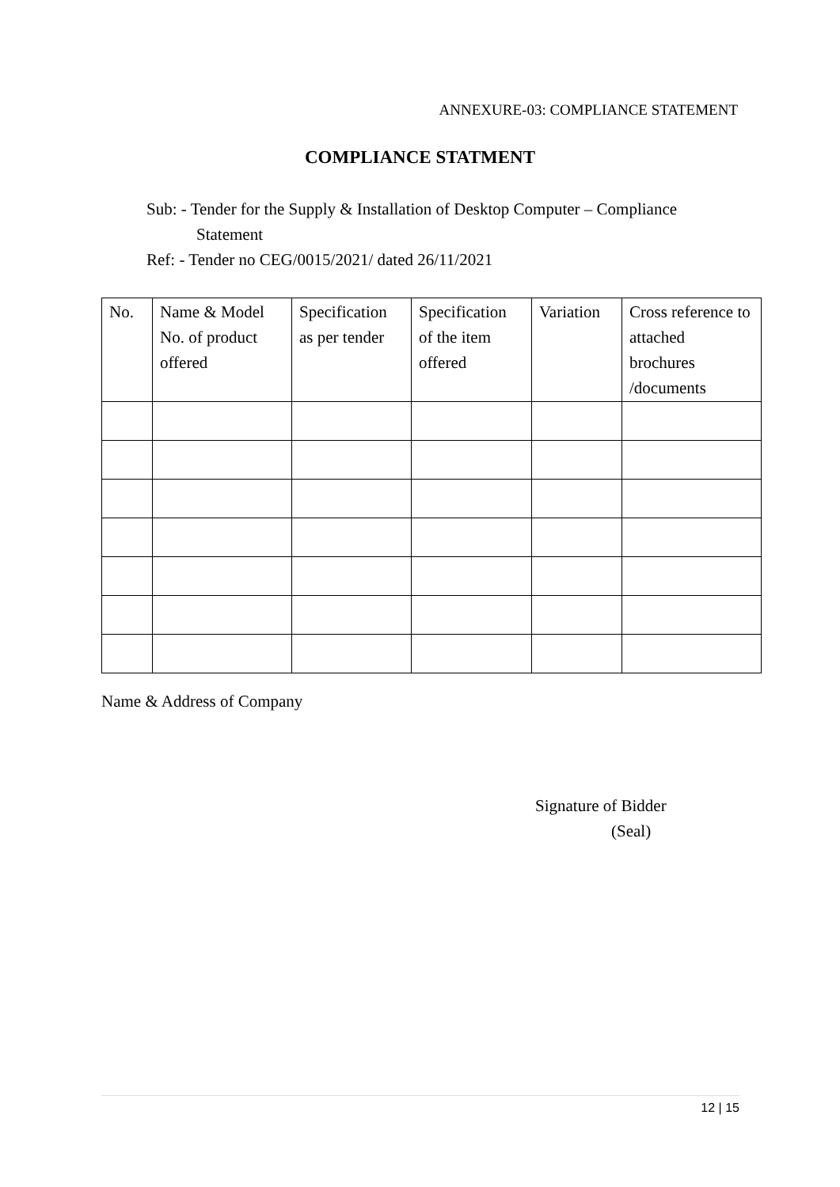ANNEXURE-03: COMPLIANCE STATEMENT
COMPLIANCE STATMENT
Sub: - Tender for the Supply & Installation of Desktop Computer – Compliance
Statement
Ref: - Tender no CEG/0015/2021/ dated 26/11/2021
| No. | Name & Model No. of product offered | Specification as per tender | Specification of the item offered | Variation | Cross reference to attached brochures /documents |
| --- | --- | --- | --- | --- | --- |
Name & Address of Company
Signature of Bidder
(Seal)
12 | 15